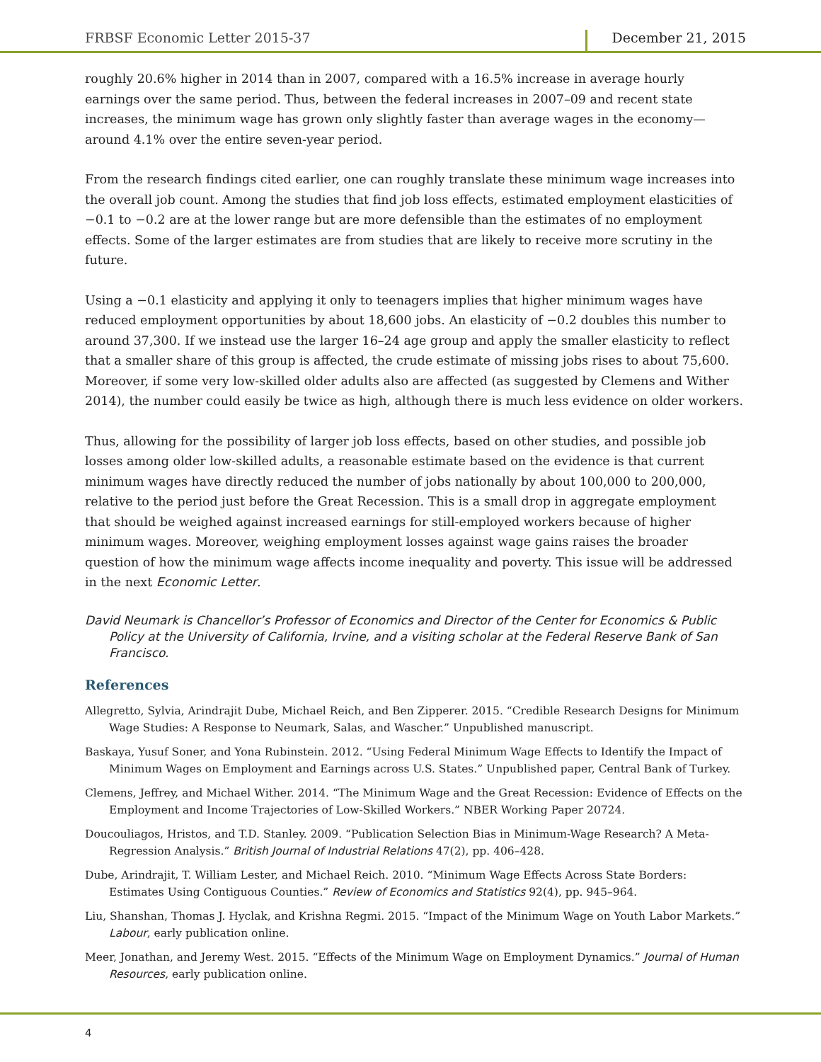FRBSF Economic Letter 2015-37 December 21, 2015
roughly 20.6% higher in 2014 than in 2007, compared with a 16.5% increase in average hourly earnings over the same period. Thus, between the federal increases in 2007–09 and recent state increases, the minimum wage has grown only slightly faster than average wages in the economy—around 4.1% over the entire seven-year period.
From the research findings cited earlier, one can roughly translate these minimum wage increases into the overall job count. Among the studies that find job loss effects, estimated employment elasticities of −0.1 to −0.2 are at the lower range but are more defensible than the estimates of no employment effects. Some of the larger estimates are from studies that are likely to receive more scrutiny in the future.
Using a −0.1 elasticity and applying it only to teenagers implies that higher minimum wages have reduced employment opportunities by about 18,600 jobs. An elasticity of −0.2 doubles this number to around 37,300. If we instead use the larger 16–24 age group and apply the smaller elasticity to reflect that a smaller share of this group is affected, the crude estimate of missing jobs rises to about 75,600. Moreover, if some very low-skilled older adults also are affected (as suggested by Clemens and Wither 2014), the number could easily be twice as high, although there is much less evidence on older workers.
Thus, allowing for the possibility of larger job loss effects, based on other studies, and possible job losses among older low-skilled adults, a reasonable estimate based on the evidence is that current minimum wages have directly reduced the number of jobs nationally by about 100,000 to 200,000, relative to the period just before the Great Recession. This is a small drop in aggregate employment that should be weighed against increased earnings for still-employed workers because of higher minimum wages. Moreover, weighing employment losses against wage gains raises the broader question of how the minimum wage affects income inequality and poverty. This issue will be addressed in the next Economic Letter.
David Neumark is Chancellor’s Professor of Economics and Director of the Center for Economics & Public Policy at the University of California, Irvine, and a visiting scholar at the Federal Reserve Bank of San Francisco.
References
Allegretto, Sylvia, Arindrajit Dube, Michael Reich, and Ben Zipperer. 2015. “Credible Research Designs for Minimum Wage Studies: A Response to Neumark, Salas, and Wascher.” Unpublished manuscript.
Baskaya, Yusuf Soner, and Yona Rubinstein. 2012. “Using Federal Minimum Wage Effects to Identify the Impact of Minimum Wages on Employment and Earnings across U.S. States.” Unpublished paper, Central Bank of Turkey.
Clemens, Jeffrey, and Michael Wither. 2014. “The Minimum Wage and the Great Recession: Evidence of Effects on the Employment and Income Trajectories of Low-Skilled Workers.” NBER Working Paper 20724.
Doucouliagos, Hristos, and T.D. Stanley. 2009. “Publication Selection Bias in Minimum-Wage Research? A Meta-Regression Analysis.” British Journal of Industrial Relations 47(2), pp. 406–428.
Dube, Arindrajit, T. William Lester, and Michael Reich. 2010. “Minimum Wage Effects Across State Borders: Estimates Using Contiguous Counties.” Review of Economics and Statistics 92(4), pp. 945–964.
Liu, Shanshan, Thomas J. Hyclak, and Krishna Regmi. 2015. “Impact of the Minimum Wage on Youth Labor Markets.” Labour, early publication online.
Meer, Jonathan, and Jeremy West. 2015. “Effects of the Minimum Wage on Employment Dynamics.” Journal of Human Resources, early publication online.
4